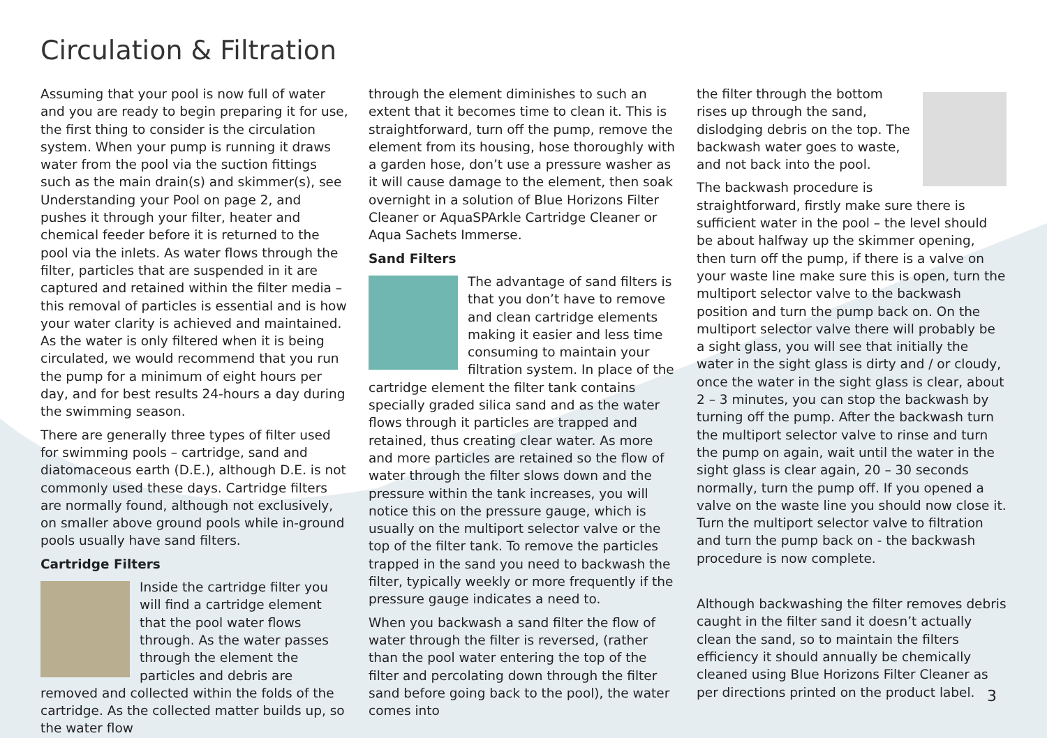Circulation & Filtration
Assuming that your pool is now full of water and you are ready to begin preparing it for use, the first thing to consider is the circulation system. When your pump is running it draws water from the pool via the suction fittings such as the main drain(s) and skimmer(s), see Understanding your Pool on page 2, and pushes it through your filter, heater and chemical feeder before it is returned to the pool via the inlets. As water flows through the filter, particles that are suspended in it are captured and retained within the filter media – this removal of particles is essential and is how your water clarity is achieved and maintained. As the water is only filtered when it is being circulated, we would recommend that you run the pump for a minimum of eight hours per day, and for best results 24-hours a day during the swimming season.
There are generally three types of filter used for swimming pools – cartridge, sand and diatomaceous earth (D.E.), although D.E. is not commonly used these days. Cartridge filters are normally found, although not exclusively, on smaller above ground pools while in-ground pools usually have sand filters.
Cartridge Filters
Inside the cartridge filter you will find a cartridge element that the pool water flows through. As the water passes through the element the particles and debris are removed and collected within the folds of the cartridge. As the collected matter builds up, so the water flow
through the element diminishes to such an extent that it becomes time to clean it. This is straightforward, turn off the pump, remove the element from its housing, hose thoroughly with a garden hose, don’t use a pressure washer as it will cause damage to the element, then soak overnight in a solution of Blue Horizons Filter Cleaner or AquaSPArkle Cartridge Cleaner or Aqua Sachets Immerse.
Sand Filters
The advantage of sand filters is that you don’t have to remove and clean cartridge elements making it easier and less time consuming to maintain your filtration system. In place of the cartridge element the filter tank contains specially graded silica sand and as the water flows through it particles are trapped and retained, thus creating clear water. As more and more particles are retained so the flow of water through the filter slows down and the pressure within the tank increases, you will notice this on the pressure gauge, which is usually on the multiport selector valve or the top of the filter tank. To remove the particles trapped in the sand you need to backwash the filter, typically weekly or more frequently if the pressure gauge indicates a need to.
When you backwash a sand filter the flow of water through the filter is reversed, (rather than the pool water entering the top of the filter and percolating down through the filter sand before going back to the pool), the water comes into
the filter through the bottom rises up through the sand, dislodging debris on the top. The backwash water goes to waste, and not back into the pool.
The backwash procedure is straightforward, firstly make sure there is sufficient water in the pool – the level should be about halfway up the skimmer opening, then turn off the pump, if there is a valve on your waste line make sure this is open, turn the multiport selector valve to the backwash position and turn the pump back on. On the multiport selector valve there will probably be a sight glass, you will see that initially the water in the sight glass is dirty and / or cloudy, once the water in the sight glass is clear, about 2 – 3 minutes, you can stop the backwash by turning off the pump. After the backwash turn the multiport selector valve to rinse and turn the pump on again, wait until the water in the sight glass is clear again, 20 – 30 seconds normally, turn the pump off. If you opened a valve on the waste line you should now close it. Turn the multiport selector valve to filtration and turn the pump back on - the backwash procedure is now complete.
Although backwashing the filter removes debris caught in the filter sand it doesn’t actually clean the sand, so to maintain the filters efficiency it should annually be chemically cleaned using Blue Horizons Filter Cleaner as per directions printed on the product label.
3